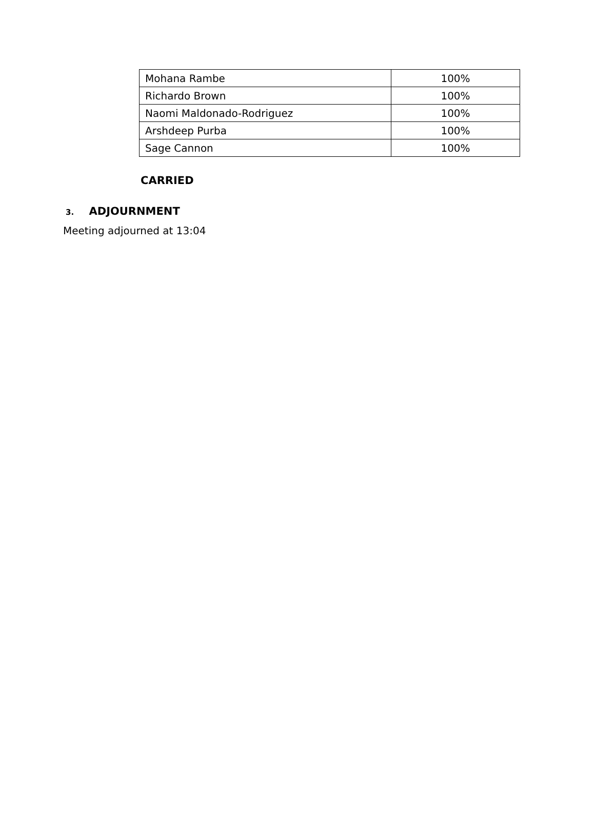| Mohana Rambe | 100% |
| Richardo Brown | 100% |
| Naomi Maldonado-Rodriguez | 100% |
| Arshdeep Purba | 100% |
| Sage Cannon | 100% |
CARRIED
3. ADJOURNMENT
Meeting adjourned at 13:04